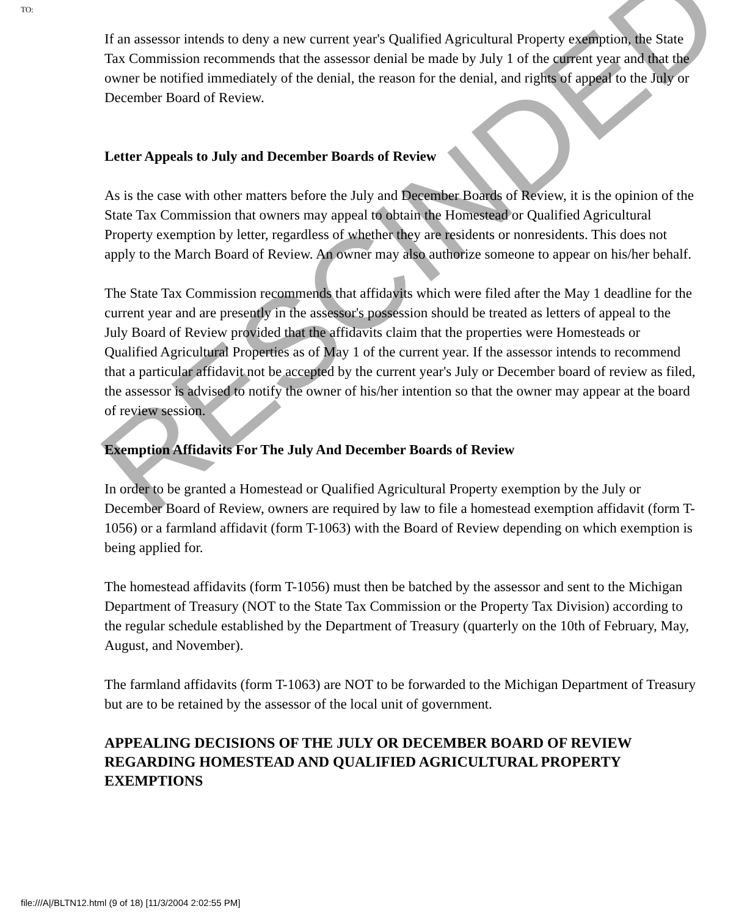TO:
If an assessor intends to deny a new current year's Qualified Agricultural Property exemption, the State Tax Commission recommends that the assessor denial be made by July 1 of the current year and that the owner be notified immediately of the denial, the reason for the denial, and rights of appeal to the July or December Board of Review.
Letter Appeals to July and December Boards of Review
As is the case with other matters before the July and December Boards of Review, it is the opinion of the State Tax Commission that owners may appeal to obtain the Homestead or Qualified Agricultural Property exemption by letter, regardless of whether they are residents or nonresidents. This does not apply to the March Board of Review. An owner may also authorize someone to appear on his/her behalf.
The State Tax Commission recommends that affidavits which were filed after the May 1 deadline for the current year and are presently in the assessor's possession should be treated as letters of appeal to the July Board of Review provided that the affidavits claim that the properties were Homesteads or Qualified Agricultural Properties as of May 1 of the current year. If the assessor intends to recommend that a particular affidavit not be accepted by the current year's July or December board of review as filed, the assessor is advised to notify the owner of his/her intention so that the owner may appear at the board of review session.
Exemption Affidavits For The July And December Boards of Review
In order to be granted a Homestead or Qualified Agricultural Property exemption by the July or December Board of Review, owners are required by law to file a homestead exemption affidavit (form T-1056) or a farmland affidavit (form T-1063) with the Board of Review depending on which exemption is being applied for.
The homestead affidavits (form T-1056) must then be batched by the assessor and sent to the Michigan Department of Treasury (NOT to the State Tax Commission or the Property Tax Division) according to the regular schedule established by the Department of Treasury (quarterly on the 10th of February, May, August, and November).
The farmland affidavits (form T-1063) are NOT to be forwarded to the Michigan Department of Treasury but are to be retained by the assessor of the local unit of government.
APPEALING DECISIONS OF THE JULY OR DECEMBER BOARD OF REVIEW REGARDING HOMESTEAD AND QUALIFIED AGRICULTURAL PROPERTY EXEMPTIONS
RESCINDED
file:///A|/BLTN12.html (9 of 18) [11/3/2004 2:02:55 PM]